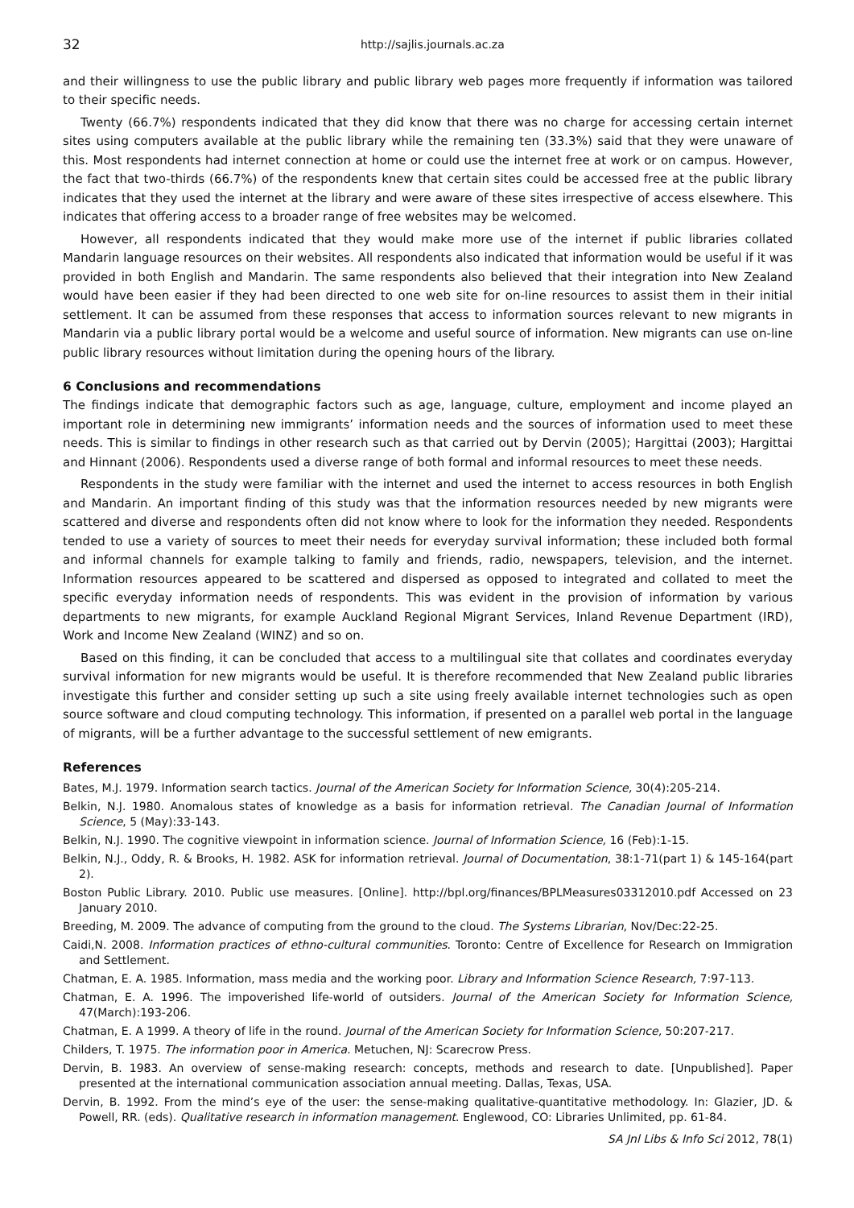32 http://sajlis.journals.ac.za
and their willingness to use the public library and public library web pages more frequently if information was tailored to their specific needs.
Twenty (66.7%) respondents indicated that they did know that there was no charge for accessing certain internet sites using computers available at the public library while the remaining ten (33.3%) said that they were unaware of this. Most respondents had internet connection at home or could use the internet free at work or on campus. However, the fact that two-thirds (66.7%) of the respondents knew that certain sites could be accessed free at the public library indicates that they used the internet at the library and were aware of these sites irrespective of access elsewhere. This indicates that offering access to a broader range of free websites may be welcomed.
However, all respondents indicated that they would make more use of the internet if public libraries collated Mandarin language resources on their websites. All respondents also indicated that information would be useful if it was provided in both English and Mandarin. The same respondents also believed that their integration into New Zealand would have been easier if they had been directed to one web site for on-line resources to assist them in their initial settlement. It can be assumed from these responses that access to information sources relevant to new migrants in Mandarin via a public library portal would be a welcome and useful source of information. New migrants can use on-line public library resources without limitation during the opening hours of the library.
6 Conclusions and recommendations
The findings indicate that demographic factors such as age, language, culture, employment and income played an important role in determining new immigrants’ information needs and the sources of information used to meet these needs. This is similar to findings in other research such as that carried out by Dervin (2005); Hargittai (2003); Hargittai and Hinnant (2006). Respondents used a diverse range of both formal and informal resources to meet these needs.
Respondents in the study were familiar with the internet and used the internet to access resources in both English and Mandarin. An important finding of this study was that the information resources needed by new migrants were scattered and diverse and respondents often did not know where to look for the information they needed. Respondents tended to use a variety of sources to meet their needs for everyday survival information; these included both formal and informal channels for example talking to family and friends, radio, newspapers, television, and the internet. Information resources appeared to be scattered and dispersed as opposed to integrated and collated to meet the specific everyday information needs of respondents. This was evident in the provision of information by various departments to new migrants, for example Auckland Regional Migrant Services, Inland Revenue Department (IRD), Work and Income New Zealand (WINZ) and so on.
Based on this finding, it can be concluded that access to a multilingual site that collates and coordinates everyday survival information for new migrants would be useful. It is therefore recommended that New Zealand public libraries investigate this further and consider setting up such a site using freely available internet technologies such as open source software and cloud computing technology. This information, if presented on a parallel web portal in the language of migrants, will be a further advantage to the successful settlement of new emigrants.
References
Bates, M.J. 1979. Information search tactics. Journal of the American Society for Information Science, 30(4):205-214.
Belkin, N.J. 1980. Anomalous states of knowledge as a basis for information retrieval. The Canadian Journal of Information Science, 5 (May):33-143.
Belkin, N.J. 1990. The cognitive viewpoint in information science. Journal of Information Science, 16 (Feb):1-15.
Belkin, N.J., Oddy, R. & Brooks, H. 1982. ASK for information retrieval. Journal of Documentation, 38:1-71(part 1) & 145-164(part 2).
Boston Public Library. 2010. Public use measures. [Online]. http://bpl.org/finances/BPLMeasures03312010.pdf Accessed on 23 January 2010.
Breeding, M. 2009. The advance of computing from the ground to the cloud. The Systems Librarian, Nov/Dec:22-25.
Caidi,N. 2008. Information practices of ethno-cultural communities. Toronto: Centre of Excellence for Research on Immigration and Settlement.
Chatman, E. A. 1985. Information, mass media and the working poor. Library and Information Science Research, 7:97-113.
Chatman, E. A. 1996. The impoverished life-world of outsiders. Journal of the American Society for Information Science, 47(March):193-206.
Chatman, E. A 1999. A theory of life in the round. Journal of the American Society for Information Science, 50:207-217.
Childers, T. 1975. The information poor in America. Metuchen, NJ: Scarecrow Press.
Dervin, B. 1983. An overview of sense-making research: concepts, methods and research to date. [Unpublished]. Paper presented at the international communication association annual meeting. Dallas, Texas, USA.
Dervin, B. 1992. From the mind’s eye of the user: the sense-making qualitative-quantitative methodology. In: Glazier, JD. & Powell, RR. (eds). Qualitative research in information management. Englewood, CO: Libraries Unlimited, pp. 61-84.
SA Jnl Libs & Info Sci 2012, 78(1)